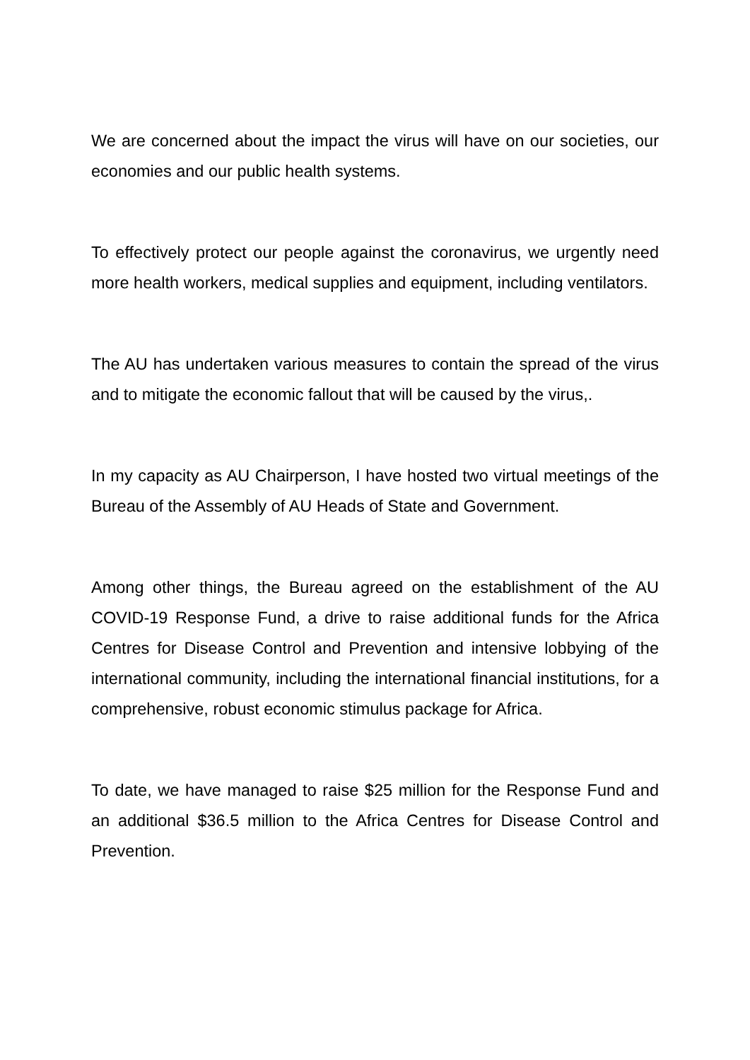We are concerned about the impact the virus will have on our societies, our economies and our public health systems.
To effectively protect our people against the coronavirus, we urgently need more health workers, medical supplies and equipment, including ventilators.
The AU has undertaken various measures to contain the spread of the virus and to mitigate the economic fallout that will be caused by the virus,.
In my capacity as AU Chairperson, I have hosted two virtual meetings of the Bureau of the Assembly of AU Heads of State and Government.
Among other things, the Bureau agreed on the establishment of the AU COVID-19 Response Fund, a drive to raise additional funds for the Africa Centres for Disease Control and Prevention and intensive lobbying of the international community, including the international financial institutions, for a comprehensive, robust economic stimulus package for Africa.
To date, we have managed to raise $25 million for the Response Fund and an additional $36.5 million to the Africa Centres for Disease Control and Prevention.